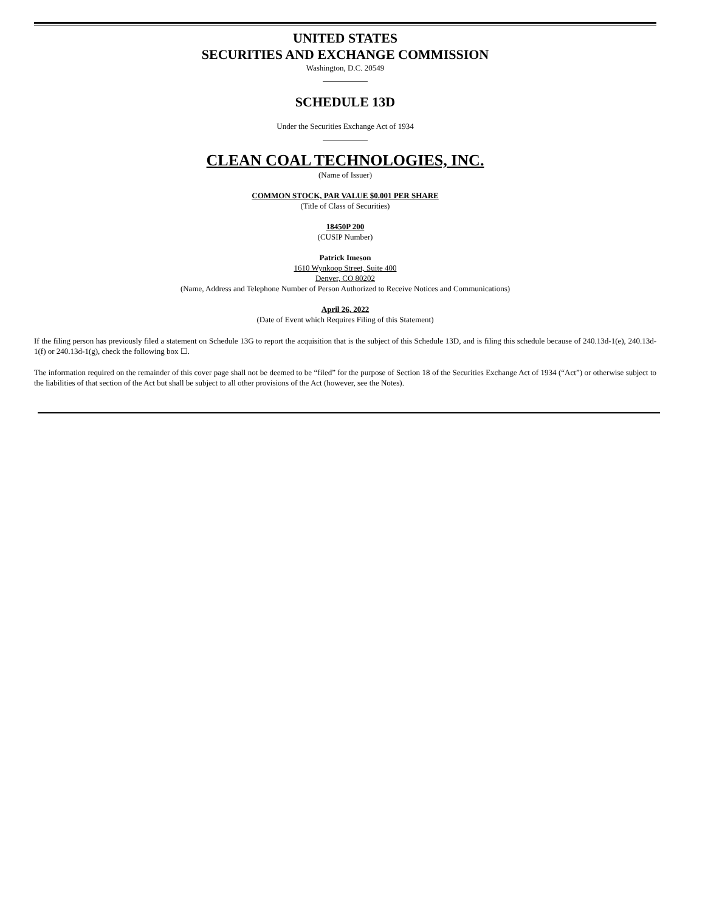UNITED STATES
SECURITIES AND EXCHANGE COMMISSION
Washington, D.C. 20549
SCHEDULE 13D
Under the Securities Exchange Act of 1934
CLEAN COAL TECHNOLOGIES, INC.
(Name of Issuer)
COMMON STOCK, PAR VALUE $0.001 PER SHARE
(Title of Class of Securities)
18450P 200
(CUSIP Number)
Patrick Imeson
1610 Wynkoop Street, Suite 400
Denver, CO 80202
(Name, Address and Telephone Number of Person Authorized to Receive Notices and Communications)
April 26, 2022
(Date of Event which Requires Filing of this Statement)
If the filing person has previously filed a statement on Schedule 13G to report the acquisition that is the subject of this Schedule 13D, and is filing this schedule because of 240.13d-1(e), 240.13d-1(f) or 240.13d-1(g), check the following box ☐.
The information required on the remainder of this cover page shall not be deemed to be “filed” for the purpose of Section 18 of the Securities Exchange Act of 1934 (“Act”) or otherwise subject to the liabilities of that section of the Act but shall be subject to all other provisions of the Act (however, see the Notes).